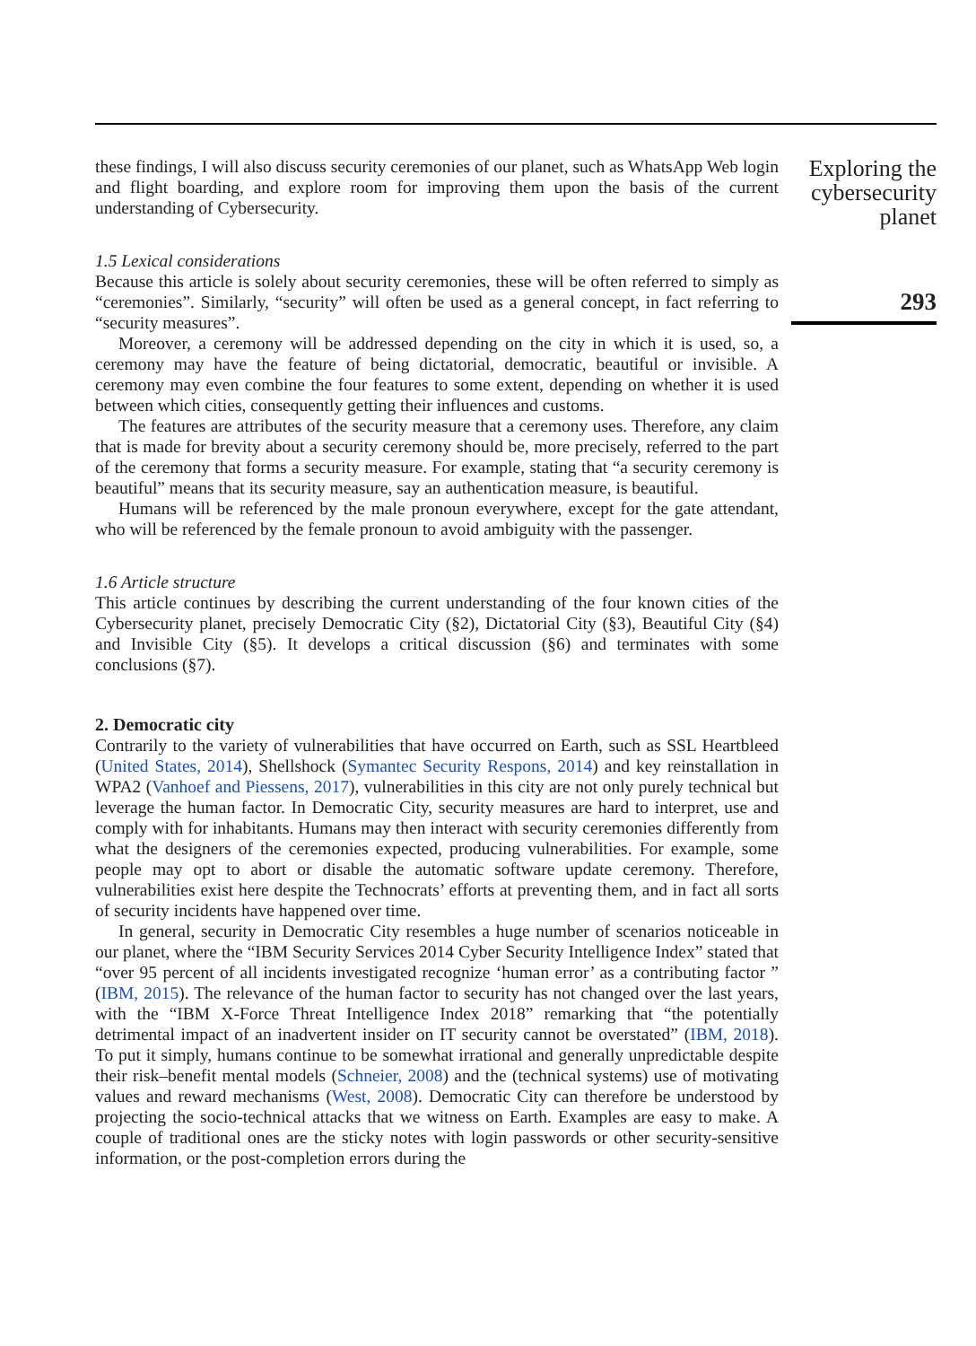these findings, I will also discuss security ceremonies of our planet, such as WhatsApp Web login and flight boarding, and explore room for improving them upon the basis of the current understanding of Cybersecurity.
1.5 Lexical considerations
Because this article is solely about security ceremonies, these will be often referred to simply as “ceremonies”. Similarly, “security” will often be used as a general concept, in fact referring to “security measures”.
Moreover, a ceremony will be addressed depending on the city in which it is used, so, a ceremony may have the feature of being dictatorial, democratic, beautiful or invisible. A ceremony may even combine the four features to some extent, depending on whether it is used between which cities, consequently getting their influences and customs.
The features are attributes of the security measure that a ceremony uses. Therefore, any claim that is made for brevity about a security ceremony should be, more precisely, referred to the part of the ceremony that forms a security measure. For example, stating that “a security ceremony is beautiful” means that its security measure, say an authentication measure, is beautiful.
Humans will be referenced by the male pronoun everywhere, except for the gate attendant, who will be referenced by the female pronoun to avoid ambiguity with the passenger.
1.6 Article structure
This article continues by describing the current understanding of the four known cities of the Cybersecurity planet, precisely Democratic City (§2), Dictatorial City (§3), Beautiful City (§4) and Invisible City (§5). It develops a critical discussion (§6) and terminates with some conclusions (§7).
2. Democratic city
Contrarily to the variety of vulnerabilities that have occurred on Earth, such as SSL Heartbleed (United States, 2014), Shellshock (Symantec Security Respons, 2014) and key reinstallation in WPA2 (Vanhoef and Piessens, 2017), vulnerabilities in this city are not only purely technical but leverage the human factor. In Democratic City, security measures are hard to interpret, use and comply with for inhabitants. Humans may then interact with security ceremonies differently from what the designers of the ceremonies expected, producing vulnerabilities. For example, some people may opt to abort or disable the automatic software update ceremony. Therefore, vulnerabilities exist here despite the Technocrats’ efforts at preventing them, and in fact all sorts of security incidents have happened over time.
In general, security in Democratic City resembles a huge number of scenarios noticeable in our planet, where the “IBM Security Services 2014 Cyber Security Intelligence Index” stated that “over 95 percent of all incidents investigated recognize ‘human error’ as a contributing factor ” (IBM, 2015). The relevance of the human factor to security has not changed over the last years, with the “IBM X-Force Threat Intelligence Index 2018” remarking that “the potentially detrimental impact of an inadvertent insider on IT security cannot be overstated” (IBM, 2018). To put it simply, humans continue to be somewhat irrational and generally unpredictable despite their risk–benefit mental models (Schneier, 2008) and the (technical systems) use of motivating values and reward mechanisms (West, 2008). Democratic City can therefore be understood by projecting the socio-technical attacks that we witness on Earth. Examples are easy to make. A couple of traditional ones are the sticky notes with login passwords or other security-sensitive information, or the post-completion errors during the
Exploring the cybersecurity planet
293